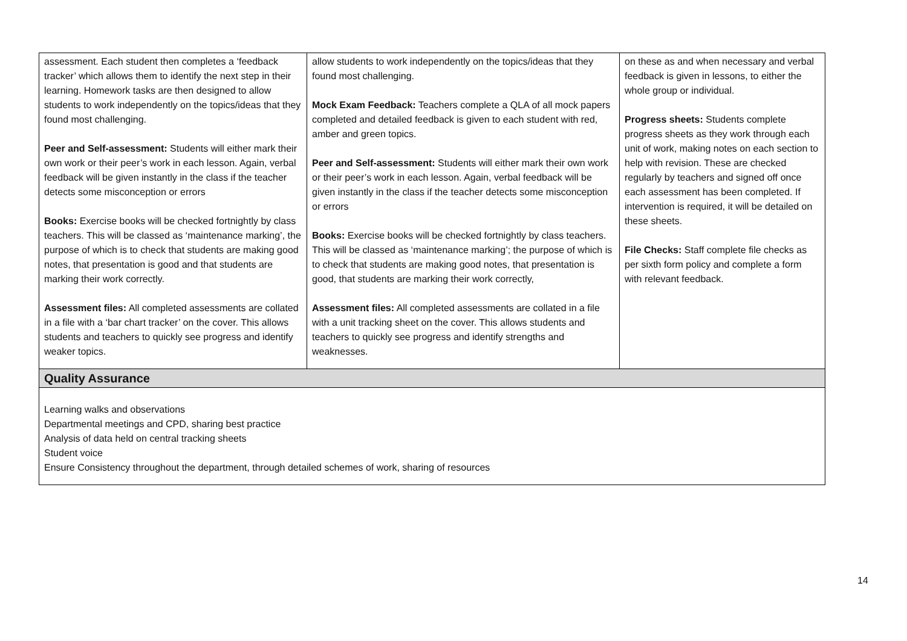| assessment. Each student then completes a ‘feedback tracker’ which allows them to identify the next step in their learning. Homework tasks are then designed to allow students to work independently on the topics/ideas that they found most challenging. Peer and Self-assessment: Students will either mark their own work or their peer’s work in each lesson. Again, verbal feedback will be given instantly in the class if the teacher detects some misconception or errors Books: Exercise books will be checked fortnightly by class teachers. This will be classed as ‘maintenance marking’, the purpose of which is to check that students are making good notes, that presentation is good and that students are marking their work correctly. Assessment files: All completed assessments are collated in a file with a ‘bar chart tracker’ on the cover. This allows students and teachers to quickly see progress and identify weaker topics. | allow students to work independently on the topics/ideas that they found most challenging. Mock Exam Feedback: Teachers complete a QLA of all mock papers completed and detailed feedback is given to each student with red, amber and green topics. Peer and Self-assessment: Students will either mark their own work or their peer’s work in each lesson. Again, verbal feedback will be given instantly in the class if the teacher detects some misconception or errors Books: Exercise books will be checked fortnightly by class teachers. This will be classed as ‘maintenance marking’; the purpose of which is to check that students are making good notes, that presentation is good, that students are marking their work correctly, Assessment files: All completed assessments are collated in a file with a unit tracking sheet on the cover. This allows students and teachers to quickly see progress and identify strengths and weaknesses. | on these as and when necessary and verbal feedback is given in lessons, to either the whole group or individual. Progress sheets: Students complete progress sheets as they work through each unit of work, making notes on each section to help with revision. These are checked regularly by teachers and signed off once each assessment has been completed. If intervention is required, it will be detailed on these sheets. File Checks: Staff complete file checks as per sixth form policy and complete a form with relevant feedback. |
| Quality Assurance | | |
| Learning walks and observations Departmental meetings and CPD, sharing best practice Analysis of data held on central tracking sheets Student voice Ensure Consistency throughout the department, through detailed schemes of work, sharing of resources | | |
14